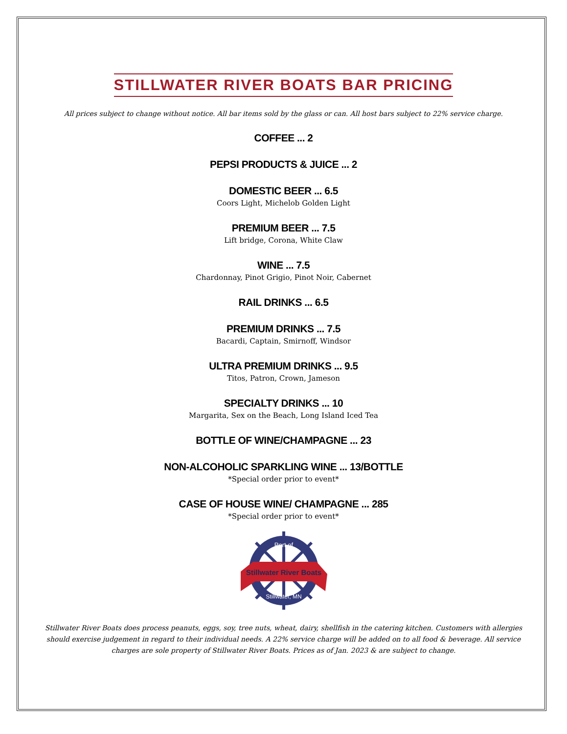STILLWATER RIVER BOATS BAR PRICING
All prices subject to change without notice. All bar items sold by the glass or can. All host bars subject to 22% service charge.
COFFEE ... 2
PEPSI PRODUCTS & JUICE ... 2
DOMESTIC BEER ... 6.5
Coors Light, Michelob Golden Light
PREMIUM BEER ... 7.5
Lift bridge, Corona, White Claw
WINE ... 7.5
Chardonnay, Pinot Grigio, Pinot Noir, Cabernet
RAIL DRINKS ... 6.5
PREMIUM DRINKS ... 7.5
Bacardi, Captain, Smirnoff, Windsor
ULTRA PREMIUM DRINKS ... 9.5
Titos, Patron, Crown, Jameson
SPECIALTY DRINKS ... 10
Margarita, Sex on the Beach, Long Island Iced Tea
BOTTLE OF WINE/CHAMPAGNE ... 23
NON-ALCOHOLIC SPARKLING WINE ... 13/BOTTLE
*Special order prior to event*
CASE OF HOUSE WINE/ CHAMPAGNE ... 285
*Special order prior to event*
Stillwater River Boats
Port of
Stillwater, MN
Stillwater River Boats does process peanuts, eggs, soy, tree nuts, wheat, dairy, shellfish in the catering kitchen. Customers with allergies should exercise judgement in regard to their individual needs. A 22% service charge will be added on to all food & beverage. All service charges are sole property of Stillwater River Boats. Prices as of Jan. 2023 & are subject to change.